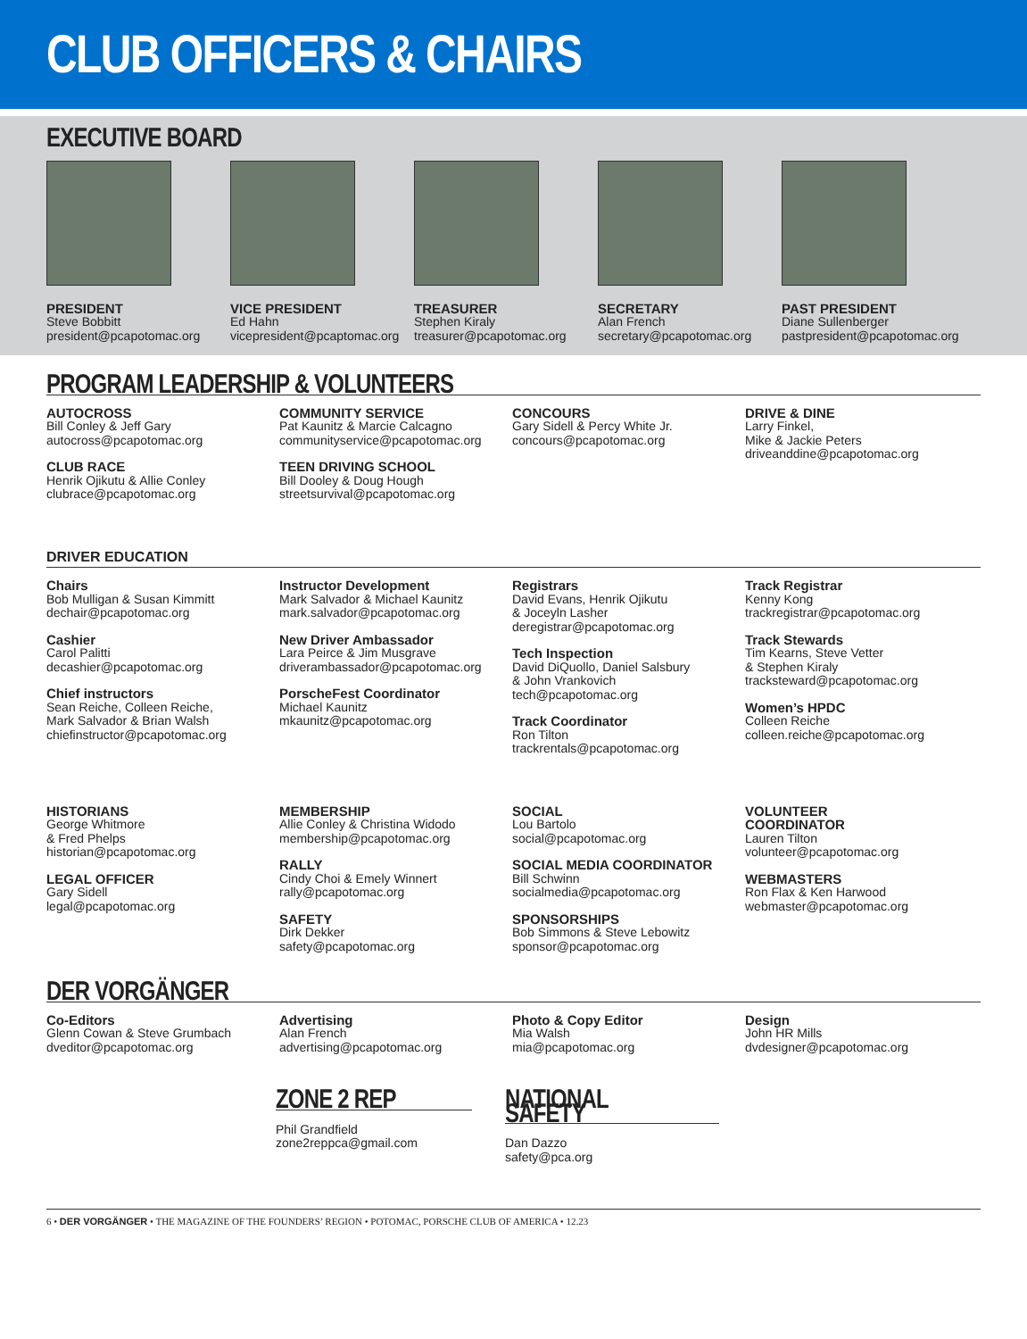CLUB OFFICERS & CHAIRS
EXECUTIVE BOARD
PRESIDENT
Steve Bobbitt
president@pcapotomac.org
VICE PRESIDENT
Ed Hahn
vicepresident@pcaptomac.org
TREASURER
Stephen Kiraly
treasurer@pcapotomac.org
SECRETARY
Alan French
secretary@pcapotomac.org
PAST PRESIDENT
Diane Sullenberger
pastpresident@pcapotomac.org
PROGRAM LEADERSHIP & VOLUNTEERS
AUTOCROSS
Bill Conley & Jeff Gary
autocross@pcapotomac.org
CLUB RACE
Henrik Ojikutu & Allie Conley
clubrace@pcapotomac.org
COMMUNITY SERVICE
Pat Kaunitz & Marcie Calcagno
communityservice@pcapotomac.org
TEEN DRIVING SCHOOL
Bill Dooley & Doug Hough
streetsurvival@pcapotomac.org
CONCOURS
Gary Sidell & Percy White Jr.
concours@pcapotomac.org
DRIVE & DINE
Larry Finkel,
Mike & Jackie Peters
driveanddine@pcapotomac.org
DRIVER EDUCATION
Chairs
Bob Mulligan & Susan Kimmitt
dechair@pcapotomac.org
Cashier
Carol Palitti
decashier@pcapotomac.org
Chief instructors
Sean Reiche, Colleen Reiche,
Mark Salvador & Brian Walsh
chiefinstructor@pcapotomac.org
Instructor Development
Mark Salvador & Michael Kaunitz
mark.salvador@pcapotomac.org
New Driver Ambassador
Lara Peirce & Jim Musgrave
driverambassador@pcapotomac.org
PorscheFest Coordinator
Michael Kaunitz
mkaunitz@pcapotomac.org
Registrars
David Evans, Henrik Ojikutu
& Joceyln Lasher
deregistrar@pcapotomac.org
Tech Inspection
David DiQuollo, Daniel Salsbury
& John Vrankovich
tech@pcapotomac.org
Track Coordinator
Ron Tilton
trackrentals@pcapotomac.org
Track Registrar
Kenny Kong
trackregistrar@pcapotomac.org
Track Stewards
Tim Kearns, Steve Vetter
& Stephen Kiraly
tracksteward@pcapotomac.org
Women’s HPDC
Colleen Reiche
colleen.reiche@pcapotomac.org
HISTORIANS
George Whitmore
& Fred Phelps
historian@pcapotomac.org
LEGAL OFFICER
Gary Sidell
legal@pcapotomac.org
MEMBERSHIP
Allie Conley & Christina Widodo
membership@pcapotomac.org
RALLY
Cindy Choi & Emely Winnert
rally@pcapotomac.org
SAFETY
Dirk Dekker
safety@pcapotomac.org
SOCIAL
Lou Bartolo
social@pcapotomac.org
SOCIAL MEDIA COORDINATOR
Bill Schwinn
socialmedia@pcapotomac.org
SPONSORSHIPS
Bob Simmons & Steve Lebowitz
sponsor@pcapotomac.org
VOLUNTEER
COORDINATOR
Lauren Tilton
volunteer@pcapotomac.org
WEBMASTERS
Ron Flax & Ken Harwood
webmaster@pcapotomac.org
DER VORGÄNGER
Co-Editors
Glenn Cowan & Steve Grumbach
dveditor@pcapotomac.org
Advertising
Alan French
advertising@pcapotomac.org
Photo & Copy Editor
Mia Walsh
mia@pcapotomac.org
Design
John HR Mills
dvdesigner@pcapotomac.org
ZONE 2 REP
Phil Grandfield
zone2reppca@gmail.com
NATIONAL SAFETY
Dan Dazzo
safety@pca.org
6 • DER VORGÄNGER • THE MAGAZINE OF THE FOUNDERS’ REGION • POTOMAC, PORSCHE CLUB OF AMERICA • 12.23